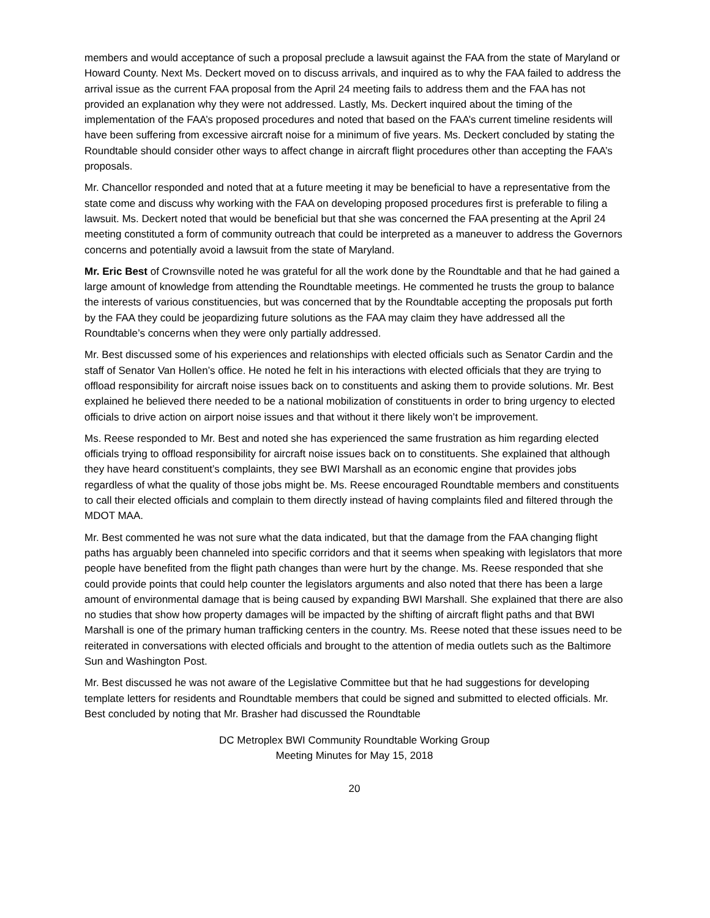members and would acceptance of such a proposal preclude a lawsuit against the FAA from the state of Maryland or Howard County. Next Ms. Deckert moved on to discuss arrivals, and inquired as to why the FAA failed to address the arrival issue as the current FAA proposal from the April 24 meeting fails to address them and the FAA has not provided an explanation why they were not addressed. Lastly, Ms. Deckert inquired about the timing of the implementation of the FAA’s proposed procedures and noted that based on the FAA’s current timeline residents will have been suffering from excessive aircraft noise for a minimum of five years. Ms. Deckert concluded by stating the Roundtable should consider other ways to affect change in aircraft flight procedures other than accepting the FAA’s proposals.
Mr. Chancellor responded and noted that at a future meeting it may be beneficial to have a representative from the state come and discuss why working with the FAA on developing proposed procedures first is preferable to filing a lawsuit. Ms. Deckert noted that would be beneficial but that she was concerned the FAA presenting at the April 24 meeting constituted a form of community outreach that could be interpreted as a maneuver to address the Governors concerns and potentially avoid a lawsuit from the state of Maryland.
Mr. Eric Best of Crownsville noted he was grateful for all the work done by the Roundtable and that he had gained a large amount of knowledge from attending the Roundtable meetings. He commented he trusts the group to balance the interests of various constituencies, but was concerned that by the Roundtable accepting the proposals put forth by the FAA they could be jeopardizing future solutions as the FAA may claim they have addressed all the Roundtable’s concerns when they were only partially addressed.
Mr. Best discussed some of his experiences and relationships with elected officials such as Senator Cardin and the staff of Senator Van Hollen’s office. He noted he felt in his interactions with elected officials that they are trying to offload responsibility for aircraft noise issues back on to constituents and asking them to provide solutions. Mr. Best explained he believed there needed to be a national mobilization of constituents in order to bring urgency to elected officials to drive action on airport noise issues and that without it there likely won’t be improvement.
Ms. Reese responded to Mr. Best and noted she has experienced the same frustration as him regarding elected officials trying to offload responsibility for aircraft noise issues back on to constituents. She explained that although they have heard constituent’s complaints, they see BWI Marshall as an economic engine that provides jobs regardless of what the quality of those jobs might be. Ms. Reese encouraged Roundtable members and constituents to call their elected officials and complain to them directly instead of having complaints filed and filtered through the MDOT MAA.
Mr. Best commented he was not sure what the data indicated, but that the damage from the FAA changing flight paths has arguably been channeled into specific corridors and that it seems when speaking with legislators that more people have benefited from the flight path changes than were hurt by the change. Ms. Reese responded that she could provide points that could help counter the legislators arguments and also noted that there has been a large amount of environmental damage that is being caused by expanding BWI Marshall. She explained that there are also no studies that show how property damages will be impacted by the shifting of aircraft flight paths and that BWI Marshall is one of the primary human trafficking centers in the country. Ms. Reese noted that these issues need to be reiterated in conversations with elected officials and brought to the attention of media outlets such as the Baltimore Sun and Washington Post.
Mr. Best discussed he was not aware of the Legislative Committee but that he had suggestions for developing template letters for residents and Roundtable members that could be signed and submitted to elected officials. Mr. Best concluded by noting that Mr. Brasher had discussed the Roundtable
DC Metroplex BWI Community Roundtable Working Group
Meeting Minutes for May 15, 2018
20